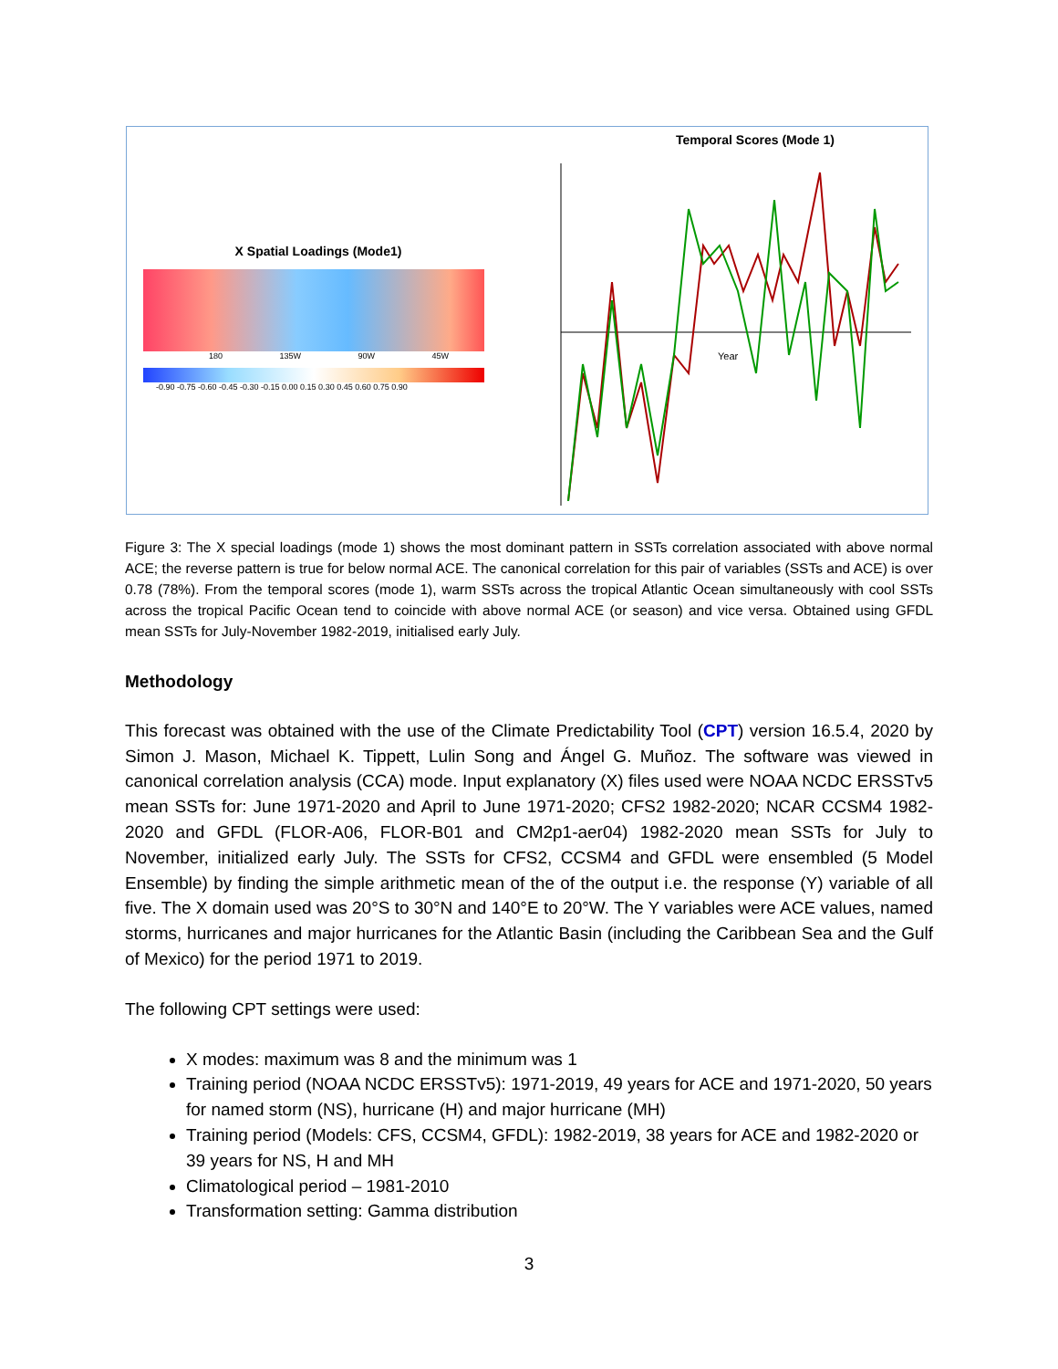X Spatial Loadings (Mode1)
180 135W 90W 45W
-0.90 -0.75 -0.60 -0.45 -0.30 -0.15 0.00 0.15 0.30 0.45 0.60 0.75 0.90
Temporal Scores (Mode 1)
Year
Figure 3: The X special loadings (mode 1) shows the most dominant pattern in SSTs correlation associated with above normal ACE; the reverse pattern is true for below normal ACE. The canonical correlation for this pair of variables (SSTs and ACE) is over 0.78 (78%). From the temporal scores (mode 1), warm SSTs across the tropical Atlantic Ocean simultaneously with cool SSTs across the tropical Pacific Ocean tend to coincide with above normal ACE (or season) and vice versa. Obtained using GFDL mean SSTs for July-November 1982-2019, initialised early July.
Methodology
This forecast was obtained with the use of the Climate Predictability Tool (CPT) version 16.5.4, 2020 by Simon J. Mason, Michael K. Tippett, Lulin Song and Ángel G. Muñoz. The software was viewed in canonical correlation analysis (CCA) mode. Input explanatory (X) files used were NOAA NCDC ERSSTv5 mean SSTs for: June 1971-2020 and April to June 1971-2020; CFS2 1982-2020; NCAR CCSM4 1982-2020 and GFDL (FLOR-A06, FLOR-B01 and CM2p1-aer04) 1982-2020 mean SSTs for July to November, initialized early July. The SSTs for CFS2, CCSM4 and GFDL were ensembled (5 Model Ensemble) by finding the simple arithmetic mean of the of the output i.e. the response (Y) variable of all five. The X domain used was 20°S to 30°N and 140°E to 20°W. The Y variables were ACE values, named storms, hurricanes and major hurricanes for the Atlantic Basin (including the Caribbean Sea and the Gulf of Mexico) for the period 1971 to 2019.
The following CPT settings were used:
X modes: maximum was 8 and the minimum was 1
Training period (NOAA NCDC ERSSTv5): 1971-2019, 49 years for ACE and 1971-2020, 50 years for named storm (NS), hurricane (H) and major hurricane (MH)
Training period (Models: CFS, CCSM4, GFDL): 1982-2019, 38 years for ACE and 1982-2020 or 39 years for NS, H and MH
Climatological period – 1981-2010
Transformation setting: Gamma distribution
3